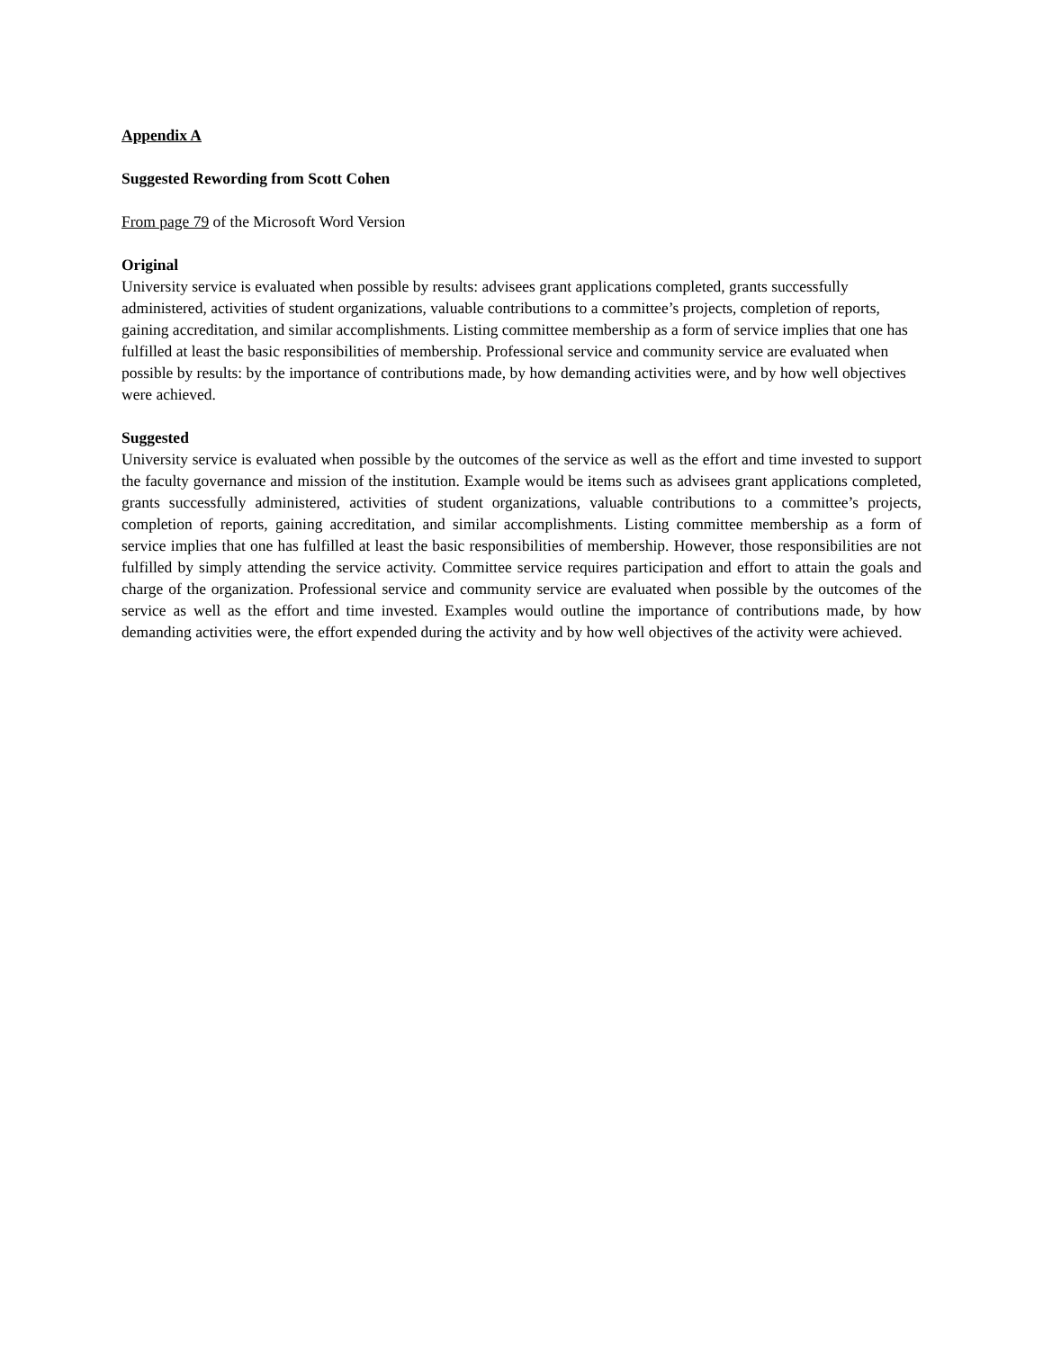Appendix A
Suggested Rewording from Scott Cohen
From page 79 of the Microsoft Word Version
Original
University service is evaluated when possible by results: advisees grant applications completed, grants successfully administered, activities of student organizations, valuable contributions to a committee’s projects, completion of reports, gaining accreditation, and similar accomplishments. Listing committee membership as a form of service implies that one has fulfilled at least the basic responsibilities of membership. Professional service and community service are evaluated when possible by results: by the importance of contributions made, by how demanding activities were, and by how well objectives were achieved.
Suggested
University service is evaluated when possible by the outcomes of the service as well as the effort and time invested to support the faculty governance and mission of the institution. Example would be items such as advisees grant applications completed, grants successfully administered, activities of student organizations, valuable contributions to a committee’s projects, completion of reports, gaining accreditation, and similar accomplishments. Listing committee membership as a form of service implies that one has fulfilled at least the basic responsibilities of membership. However, those responsibilities are not fulfilled by simply attending the service activity. Committee service requires participation and effort to attain the goals and charge of the organization. Professional service and community service are evaluated when possible by the outcomes of the service as well as the effort and time invested. Examples would outline the importance of contributions made, by how demanding activities were, the effort expended during the activity and by how well objectives of the activity were achieved.